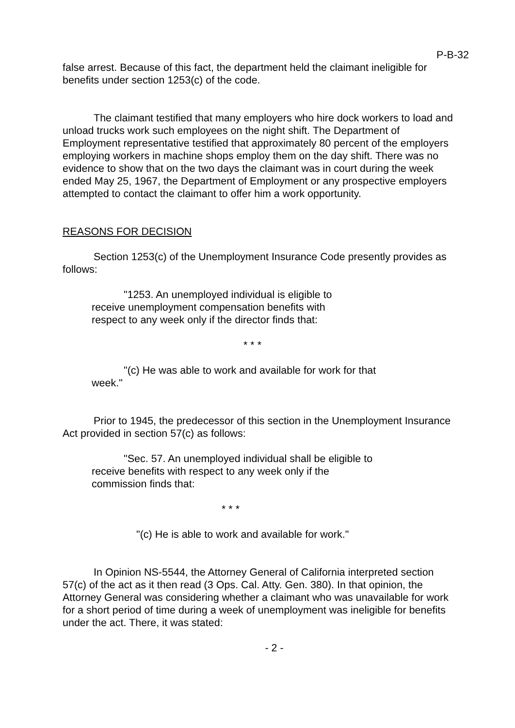P-B-32
false arrest. Because of this fact, the department held the claimant ineligible for benefits under section 1253(c) of the code.
The claimant testified that many employers who hire dock workers to load and unload trucks work such employees on the night shift. The Department of Employment representative testified that approximately 80 percent of the employers employing workers in machine shops employ them on the day shift. There was no evidence to show that on the two days the claimant was in court during the week ended May 25, 1967, the Department of Employment or any prospective employers attempted to contact the claimant to offer him a work opportunity.
REASONS FOR DECISION
Section 1253(c) of the Unemployment Insurance Code presently provides as follows:
"1253. An unemployed individual is eligible to receive unemployment compensation benefits with respect to any week only if the director finds that:
* * *
"(c) He was able to work and available for work for that week."
Prior to 1945, the predecessor of this section in the Unemployment Insurance Act provided in section 57(c) as follows:
"Sec. 57. An unemployed individual shall be eligible to receive benefits with respect to any week only if the commission finds that:
* * *
"(c) He is able to work and available for work."
In Opinion NS-5544, the Attorney General of California interpreted section 57(c) of the act as it then read (3 Ops. Cal. Atty. Gen. 380). In that opinion, the Attorney General was considering whether a claimant who was unavailable for work for a short period of time during a week of unemployment was ineligible for benefits under the act. There, it was stated:
- 2 -